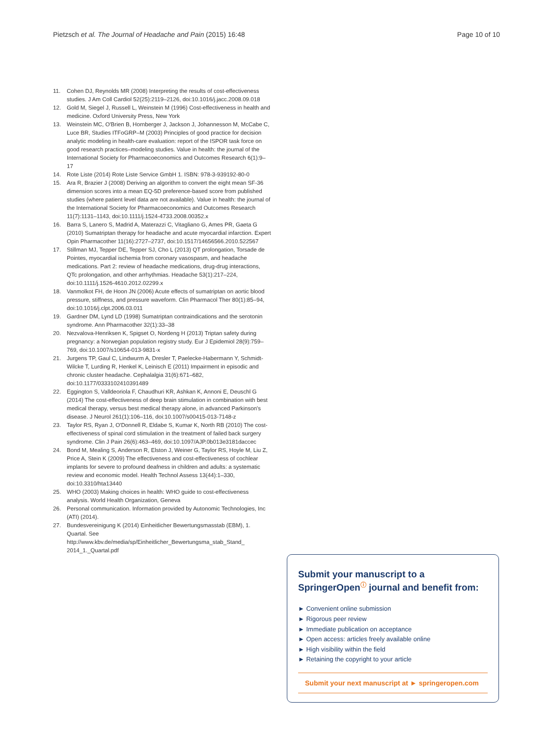Pietzsch et al. The Journal of Headache and Pain (2015) 16:48 Page 10 of 10
11. Cohen DJ, Reynolds MR (2008) Interpreting the results of cost-effectiveness studies. J Am Coll Cardiol 52(25):2119–2126, doi:10.1016/j.jacc.2008.09.018
12. Gold M, Siegel J, Russell L, Weinstein M (1996) Cost-effectiveness in health and medicine. Oxford University Press, New York
13. Weinstein MC, O'Brien B, Hornberger J, Jackson J, Johannesson M, McCabe C, Luce BR, Studies ITFoGRP–M (2003) Principles of good practice for decision analytic modeling in health-care evaluation: report of the ISPOR task force on good research practices–modeling studies. Value in health: the journal of the International Society for Pharmacoeconomics and Outcomes Research 6(1):9–17
14. Rote Liste (2014) Rote Liste Service GmbH 1. ISBN: 978-3-939192-80-0
15. Ara R, Brazier J (2008) Deriving an algorithm to convert the eight mean SF-36 dimension scores into a mean EQ-5D preference-based score from published studies (where patient level data are not available). Value in health: the journal of the International Society for Pharmacoeconomics and Outcomes Research 11(7):1131–1143, doi:10.1111/j.1524-4733.2008.00352.x
16. Barra S, Lanero S, Madrid A, Materazzi C, Vitagliano G, Ames PR, Gaeta G (2010) Sumatriptan therapy for headache and acute myocardial infarction. Expert Opin Pharmacother 11(16):2727–2737, doi:10.1517/14656566.2010.522567
17. Stillman MJ, Tepper DE, Tepper SJ, Cho L (2013) QT prolongation, Torsade de Pointes, myocardial ischemia from coronary vasospasm, and headache medications. Part 2: review of headache medications, drug-drug interactions, QTc prolongation, and other arrhythmias. Headache 53(1):217–224, doi:10.1111/j.1526-4610.2012.02299.x
18. Vanmolkot FH, de Hoon JN (2006) Acute effects of sumatriptan on aortic blood pressure, stiffness, and pressure waveform. Clin Pharmacol Ther 80(1):85–94, doi:10.1016/j.clpt.2006.03.011
19. Gardner DM, Lynd LD (1998) Sumatriptan contraindications and the serotonin syndrome. Ann Pharmacother 32(1):33–38
20. Nezvalova-Henriksen K, Spigset O, Nordeng H (2013) Triptan safety during pregnancy: a Norwegian population registry study. Eur J Epidemiol 28(9):759–769, doi:10.1007/s10654-013-9831-x
21. Jurgens TP, Gaul C, Lindwurm A, Dresler T, Paelecke-Habermann Y, Schmidt-Wilcke T, Lurding R, Henkel K, Leinisch E (2011) Impairment in episodic and chronic cluster headache. Cephalalgia 31(6):671–682, doi:10.1177/0333102410391489
22. Eggington S, Valldeoriola F, Chaudhuri KR, Ashkan K, Annoni E, Deuschl G (2014) The cost-effectiveness of deep brain stimulation in combination with best medical therapy, versus best medical therapy alone, in advanced Parkinson's disease. J Neurol 261(1):106–116, doi:10.1007/s00415-013-7148-z
23. Taylor RS, Ryan J, O'Donnell R, Eldabe S, Kumar K, North RB (2010) The cost-effectiveness of spinal cord stimulation in the treatment of failed back surgery syndrome. Clin J Pain 26(6):463–469, doi:10.1097/AJP.0b013e3181daccec
24. Bond M, Mealing S, Anderson R, Elston J, Weiner G, Taylor RS, Hoyle M, Liu Z, Price A, Stein K (2009) The effectiveness and cost-effectiveness of cochlear implants for severe to profound deafness in children and adults: a systematic review and economic model. Health Technol Assess 13(44):1–330, doi:10.3310/hta13440
25. WHO (2003) Making choices in health: WHO guide to cost-effectiveness analysis. World Health Organization, Geneva
26. Personal communication. Information provided by Autonomic Technologies, Inc (ATI) (2014).
27. Bundesvereinigung K (2014) Einheitlicher Bewertungsmasstab (EBM), 1. Quartal. See http://www.kbv.de/media/sp/Einheitlicher_Bewertungsma_stab_Stand_ 2014_1._Quartal.pdf
Submit your manuscript to a SpringerOpen<sup>ⓘ</sup> journal and benefit from:
► Convenient online submission
► Rigorous peer review
► Immediate publication on acceptance
► Open access: articles freely available online
► High visibility within the field
► Retaining the copyright to your article
Submit your next manuscript at ► springeropen.com